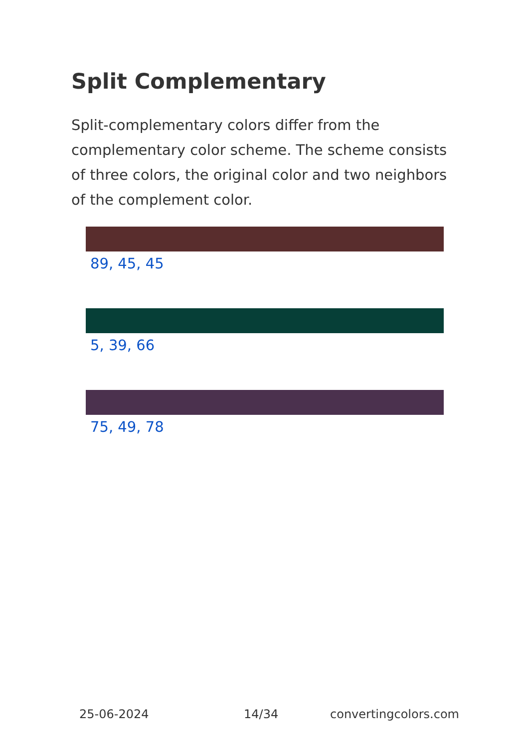Split Complementary
Split-complementary colors differ from the complementary color scheme. The scheme consists of three colors, the original color and two neighbors of the complement color.
89, 45, 45
5, 39, 66
75, 49, 78
25-06-2024 14/34 convertingcolors.com